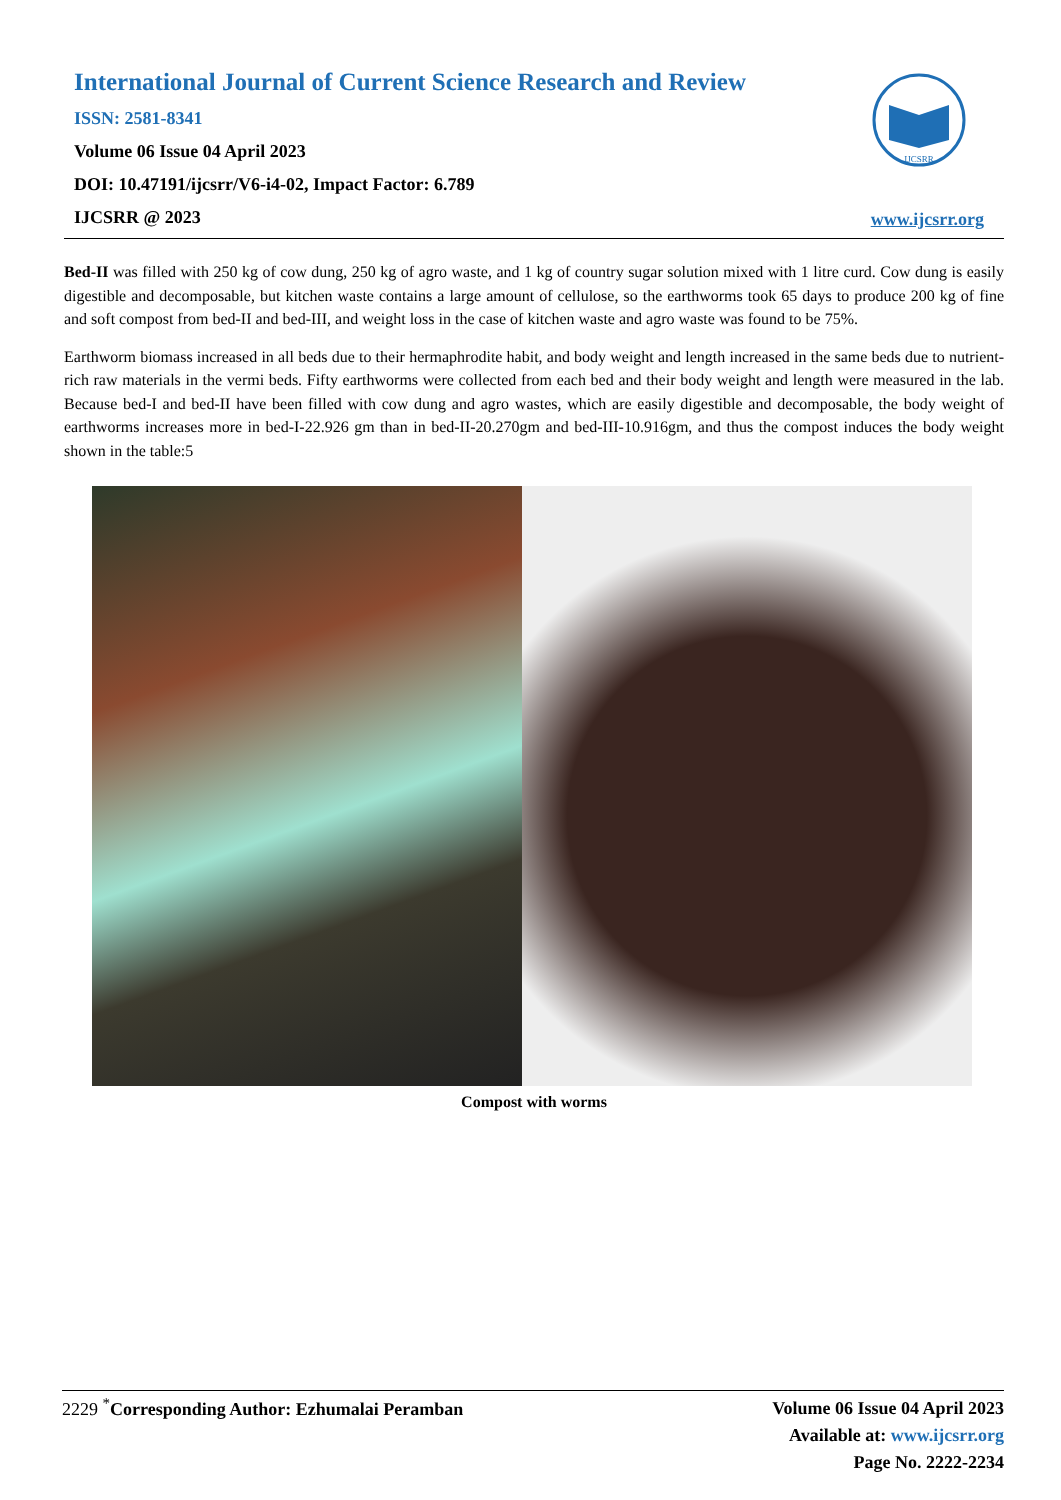International Journal of Current Science Research and Review
ISSN: 2581-8341
Volume 06 Issue 04 April 2023
DOI: 10.47191/ijcsrr/V6-i4-02, Impact Factor: 6.789
IJCSRR @ 2023
IJCSRR
www.ijcsrr.org
Bed-II was filled with 250 kg of cow dung, 250 kg of agro waste, and 1 kg of country sugar solution mixed with 1 litre curd. Cow dung is easily digestible and decomposable, but kitchen waste contains a large amount of cellulose, so the earthworms took 65 days to produce 200 kg of fine and soft compost from bed-II and bed-III, and weight loss in the case of kitchen waste and agro waste was found to be 75%.
Earthworm biomass increased in all beds due to their hermaphrodite habit, and body weight and length increased in the same beds due to nutrient-rich raw materials in the vermi beds. Fifty earthworms were collected from each bed and their body weight and length were measured in the lab. Because bed-I and bed-II have been filled with cow dung and agro wastes, which are easily digestible and decomposable, the body weight of earthworms increases more in bed-I-22.926 gm than in bed-II-20.270gm and bed-III-10.916gm, and thus the compost induces the body weight shown in the table:5
Compost with worms
2229 <sup>*</sup>Corresponding Author: Ezhumalai Peramban
Volume 06 Issue 04 April 2023
Available at: www.ijcsrr.org
Page No. 2222-2234